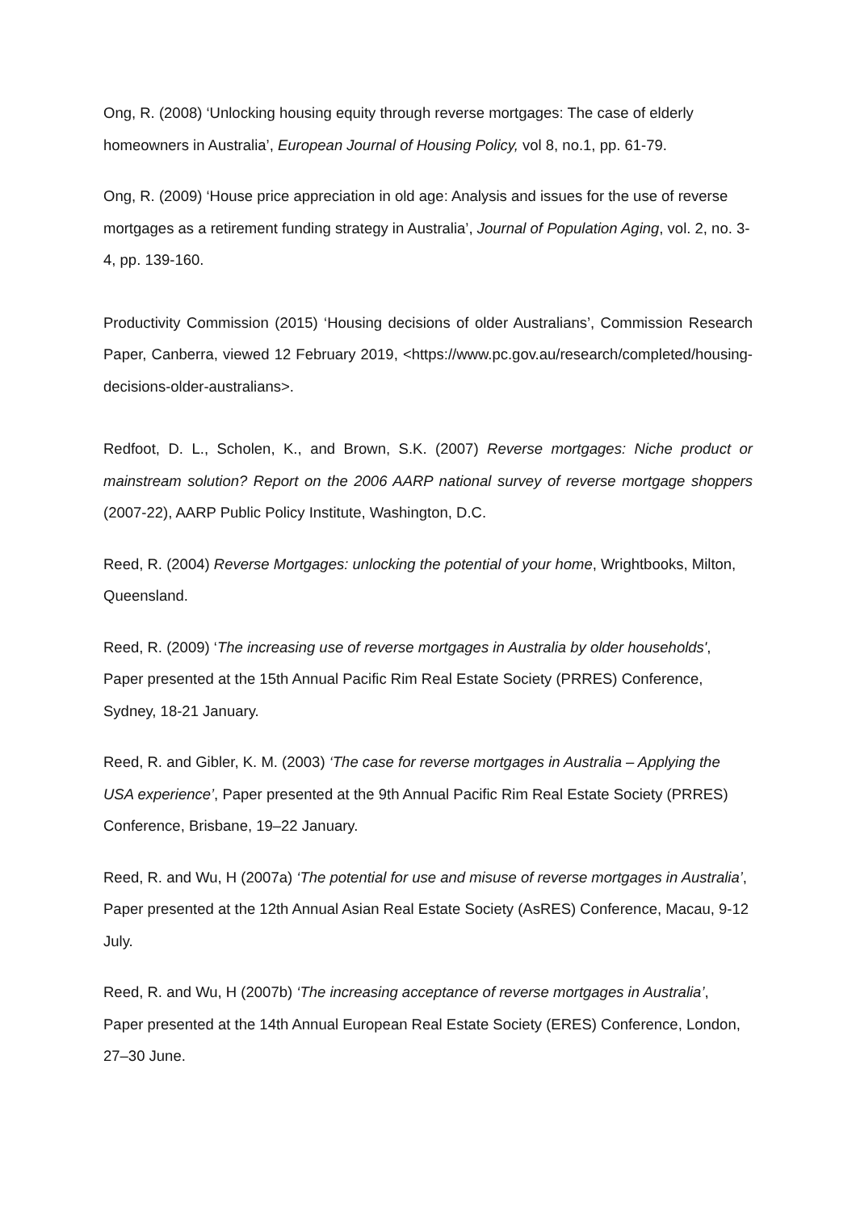Ong, R. (2008) ‘Unlocking housing equity through reverse mortgages: The case of elderly homeowners in Australia’, European Journal of Housing Policy, vol 8, no.1, pp. 61-79.
Ong, R. (2009) ‘House price appreciation in old age: Analysis and issues for the use of reverse mortgages as a retirement funding strategy in Australia’, Journal of Population Aging, vol. 2, no. 3-4, pp. 139-160.
Productivity Commission (2015) ‘Housing decisions of older Australians’, Commission Research Paper, Canberra, viewed 12 February 2019, <https://www.pc.gov.au/research/completed/housing-decisions-older-australians>.
Redfoot, D. L., Scholen, K., and Brown, S.K. (2007) Reverse mortgages: Niche product or mainstream solution? Report on the 2006 AARP national survey of reverse mortgage shoppers (2007-22), AARP Public Policy Institute, Washington, D.C.
Reed, R. (2004) Reverse Mortgages: unlocking the potential of your home, Wrightbooks, Milton, Queensland.
Reed, R. (2009) ‘The increasing use of reverse mortgages in Australia by older households', Paper presented at the 15th Annual Pacific Rim Real Estate Society (PRRES) Conference, Sydney, 18-21 January.
Reed, R. and Gibler, K. M. (2003) ‘The case for reverse mortgages in Australia – Applying the USA experience’, Paper presented at the 9th Annual Pacific Rim Real Estate Society (PRRES) Conference, Brisbane, 19–22 January.
Reed, R. and Wu, H (2007a) ‘The potential for use and misuse of reverse mortgages in Australia’, Paper presented at the 12th Annual Asian Real Estate Society (AsRES) Conference, Macau, 9-12 July.
Reed, R. and Wu, H (2007b) ‘The increasing acceptance of reverse mortgages in Australia’, Paper presented at the 14th Annual European Real Estate Society (ERES) Conference, London, 27–30 June.